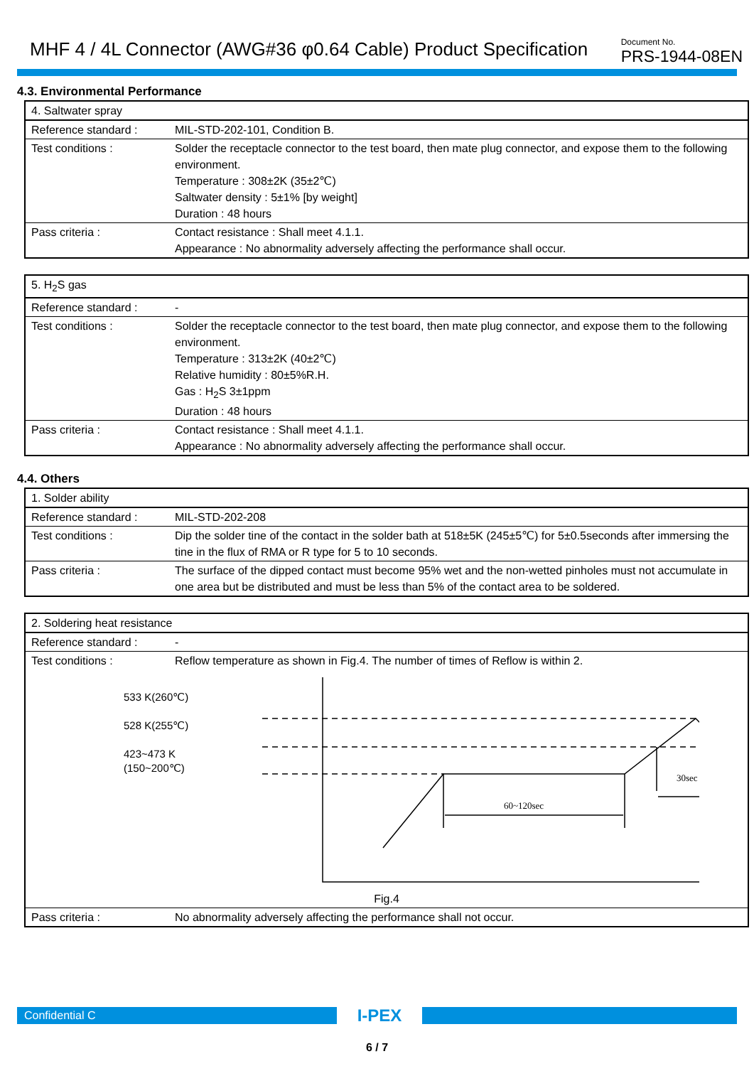MHF 4 / 4L Connector (AWG#36 φ0.64 Cable) Product Specification
Document No.
PRS-1944-08EN
4.3. Environmental Performance
| 4. Saltwater spray | |
| Reference standard : | MIL-STD-202-101, Condition B. |
| Test conditions : | Solder the receptacle connector to the test board, then mate plug connector, and expose them to the following environment. Temperature : 308±2K (35±2℃) Saltwater density : 5±1% [by weight] Duration : 48 hours |
| Pass criteria : | Contact resistance : Shall meet 4.1.1. Appearance : No abnormality adversely affecting the performance shall occur. |
| 5. H<sub>2</sub>S gas | |
| Reference standard : | - |
| Test conditions : | Solder the receptacle connector to the test board, then mate plug connector, and expose them to the following environment. Temperature : 313±2K (40±2℃) Relative humidity : 80±5%R.H. Gas : H<sub>2</sub>S 3±1ppm Duration : 48 hours |
| Pass criteria : | Contact resistance : Shall meet 4.1.1. Appearance : No abnormality adversely affecting the performance shall occur. |
4.4. Others
| 1. Solder ability | |
| Reference standard : | MIL-STD-202-208 |
| Test conditions : | Dip the solder tine of the contact in the solder bath at 518±5K (245±5℃) for 5±0.5seconds after immersing the tine in the flux of RMA or R type for 5 to 10 seconds. |
| Pass criteria : | The surface of the dipped contact must become 95% wet and the non-wetted pinholes must not accumulate in one area but be distributed and must be less than 5% of the contact area to be soldered. |
| 2. Soldering heat resistance | |
| Reference standard : | - |
| Test conditions : | Reflow temperature as shown in Fig.4. The number of times of Reflow is within 2. |
| 533 K(260℃) 528 K(255℃) 423~473 K (150~200℃) 60~120sec 30sec Fig.4 | |
| Pass criteria : | No abnormality adversely affecting the performance shall not occur. |
Confidential C
I-PEX
6 / 7